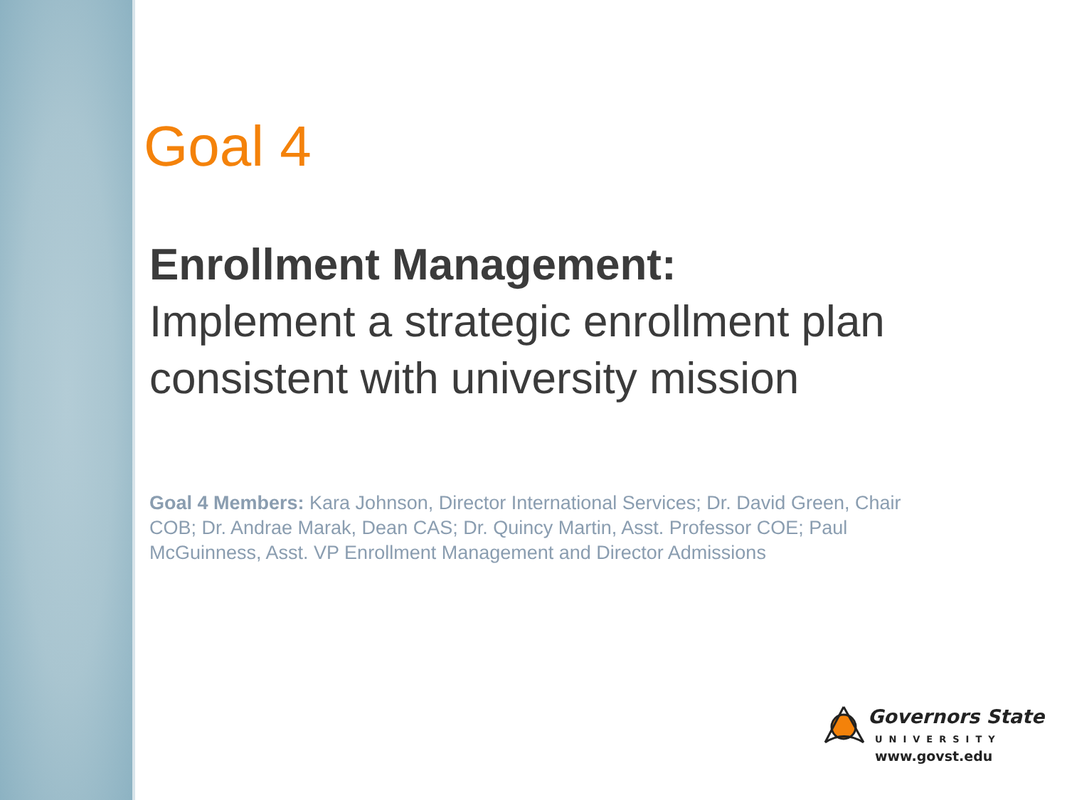Goal 4
Enrollment Management:
Implement a strategic enrollment plan consistent with university mission
Goal 4 Members: Kara Johnson, Director International Services; Dr. David Green, Chair COB; Dr. Andrae Marak, Dean CAS; Dr. Quincy Martin, Asst. Professor COE; Paul McGuinness, Asst. VP Enrollment Management and Director Admissions
Governors State
UNIVERSITY
www.govst.edu